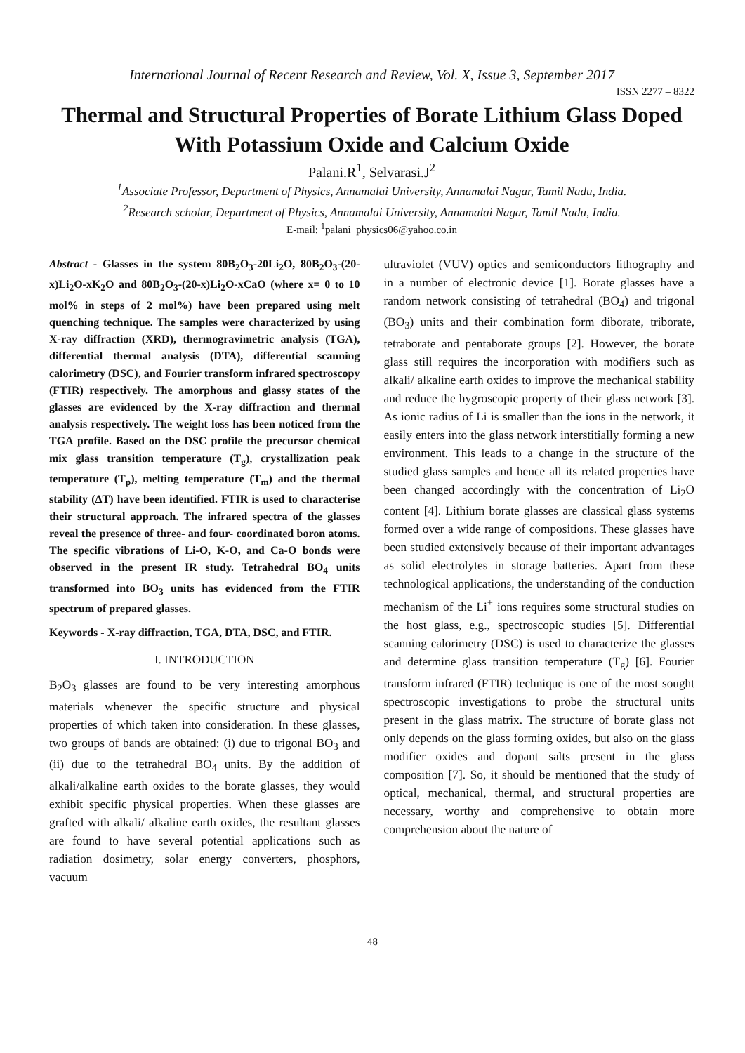International Journal of Recent Research and Review, Vol. X, Issue 3, September 2017
ISSN 2277 – 8322
Thermal and Structural Properties of Borate Lithium Glass Doped With Potassium Oxide and Calcium Oxide
Palani.R<sup>1</sup>, Selvarasi.J<sup>2</sup>
<sup>1</sup> Associate Professor, Department of Physics, Annamalai University, Annamalai Nagar, Tamil Nadu, India.
<sup>2</sup> Research scholar, Department of Physics, Annamalai University, Annamalai Nagar, Tamil Nadu, India.
E-mail: <sup>1</sup>palani_physics06@yahoo.co.in
Abstract - Glasses in the system 80B<sub>2</sub>O<sub>3</sub>-20Li<sub>2</sub>O, 80B<sub>2</sub>O<sub>3</sub>-(20-x)Li<sub>2</sub>O-xK<sub>2</sub>O and 80B<sub>2</sub>O<sub>3</sub>-(20-x)Li<sub>2</sub>O-xCaO (where x= 0 to 10 mol% in steps of 2 mol%) have been prepared using melt quenching technique. The samples were characterized by using X-ray diffraction (XRD), thermogravimetric analysis (TGA), differential thermal analysis (DTA), differential scanning calorimetry (DSC), and Fourier transform infrared spectroscopy (FTIR) respectively. The amorphous and glassy states of the glasses are evidenced by the X-ray diffraction and thermal analysis respectively. The weight loss has been noticed from the TGA profile. Based on the DSC profile the precursor chemical mix glass transition temperature (T<sub>g</sub>), crystallization peak temperature (T<sub>p</sub>), melting temperature (T<sub>m</sub>) and the thermal stability (ΔT) have been identified. FTIR is used to characterise their structural approach. The infrared spectra of the glasses reveal the presence of three- and four- coordinated boron atoms. The specific vibrations of Li-O, K-O, and Ca-O bonds were observed in the present IR study. Tetrahedral BO<sub>4</sub> units transformed into BO<sub>3</sub> units has evidenced from the FTIR spectrum of prepared glasses.
Keywords - X-ray diffraction, TGA, DTA, DSC, and FTIR.
I. INTRODUCTION
B<sub>2</sub>O<sub>3</sub> glasses are found to be very interesting amorphous materials whenever the specific structure and physical properties of which taken into consideration. In these glasses, two groups of bands are obtained: (i) due to trigonal BO<sub>3</sub> and (ii) due to the tetrahedral BO<sub>4</sub> units. By the addition of alkali/alkaline earth oxides to the borate glasses, they would exhibit specific physical properties. When these glasses are grafted with alkali/ alkaline earth oxides, the resultant glasses are found to have several potential applications such as radiation dosimetry, solar energy converters, phosphors, vacuum
ultraviolet (VUV) optics and semiconductors lithography and in a number of electronic device [1]. Borate glasses have a random network consisting of tetrahedral (BO<sub>4</sub>) and trigonal (BO<sub>3</sub>) units and their combination form diborate, triborate, tetraborate and pentaborate groups [2]. However, the borate glass still requires the incorporation with modifiers such as alkali/ alkaline earth oxides to improve the mechanical stability and reduce the hygroscopic property of their glass network [3]. As ionic radius of Li is smaller than the ions in the network, it easily enters into the glass network interstitially forming a new environment. This leads to a change in the structure of the studied glass samples and hence all its related properties have been changed accordingly with the concentration of Li<sub>2</sub>O content [4]. Lithium borate glasses are classical glass systems formed over a wide range of compositions. These glasses have been studied extensively because of their important advantages as solid electrolytes in storage batteries. Apart from these technological applications, the understanding of the conduction mechanism of the Li<sup>+</sup> ions requires some structural studies on the host glass, e.g., spectroscopic studies [5]. Differential scanning calorimetry (DSC) is used to characterize the glasses and determine glass transition temperature (T<sub>g</sub>) [6]. Fourier transform infrared (FTIR) technique is one of the most sought spectroscopic investigations to probe the structural units present in the glass matrix. The structure of borate glass not only depends on the glass forming oxides, but also on the glass modifier oxides and dopant salts present in the glass composition [7]. So, it should be mentioned that the study of optical, mechanical, thermal, and structural properties are necessary, worthy and comprehensive to obtain more comprehension about the nature of
48